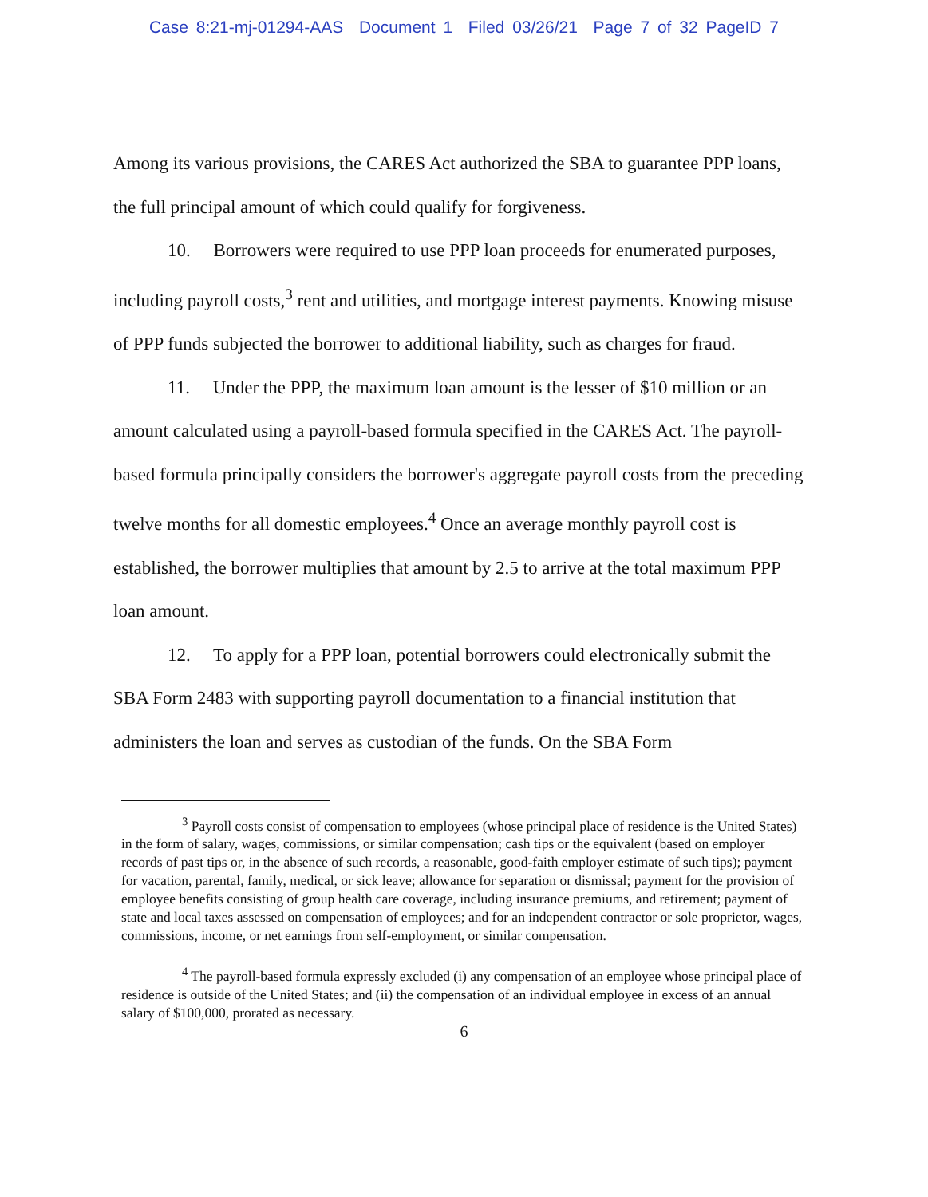Case 8:21-mj-01294-AAS Document 1 Filed 03/26/21 Page 7 of 32 PageID 7
Among its various provisions, the CARES Act authorized the SBA to guarantee PPP loans, the full principal amount of which could qualify for forgiveness.
10. Borrowers were required to use PPP loan proceeds for enumerated purposes, including payroll costs,<sup>3</sup> rent and utilities, and mortgage interest payments. Knowing misuse of PPP funds subjected the borrower to additional liability, such as charges for fraud.
11. Under the PPP, the maximum loan amount is the lesser of $10 million or an amount calculated using a payroll-based formula specified in the CARES Act. The payroll-based formula principally considers the borrower's aggregate payroll costs from the preceding twelve months for all domestic employees.<sup>4</sup> Once an average monthly payroll cost is established, the borrower multiplies that amount by 2.5 to arrive at the total maximum PPP loan amount.
12. To apply for a PPP loan, potential borrowers could electronically submit the SBA Form 2483 with supporting payroll documentation to a financial institution that administers the loan and serves as custodian of the funds. On the SBA Form
<sup>3</sup> Payroll costs consist of compensation to employees (whose principal place of residence is the United States) in the form of salary, wages, commissions, or similar compensation; cash tips or the equivalent (based on employer records of past tips or, in the absence of such records, a reasonable, good-faith employer estimate of such tips); payment for vacation, parental, family, medical, or sick leave; allowance for separation or dismissal; payment for the provision of employee benefits consisting of group health care coverage, including insurance premiums, and retirement; payment of state and local taxes assessed on compensation of employees; and for an independent contractor or sole proprietor, wages, commissions, income, or net earnings from self-employment, or similar compensation.
<sup>4</sup> The payroll-based formula expressly excluded (i) any compensation of an employee whose principal place of residence is outside of the United States; and (ii) the compensation of an individual employee in excess of an annual salary of $100,000, prorated as necessary.
6